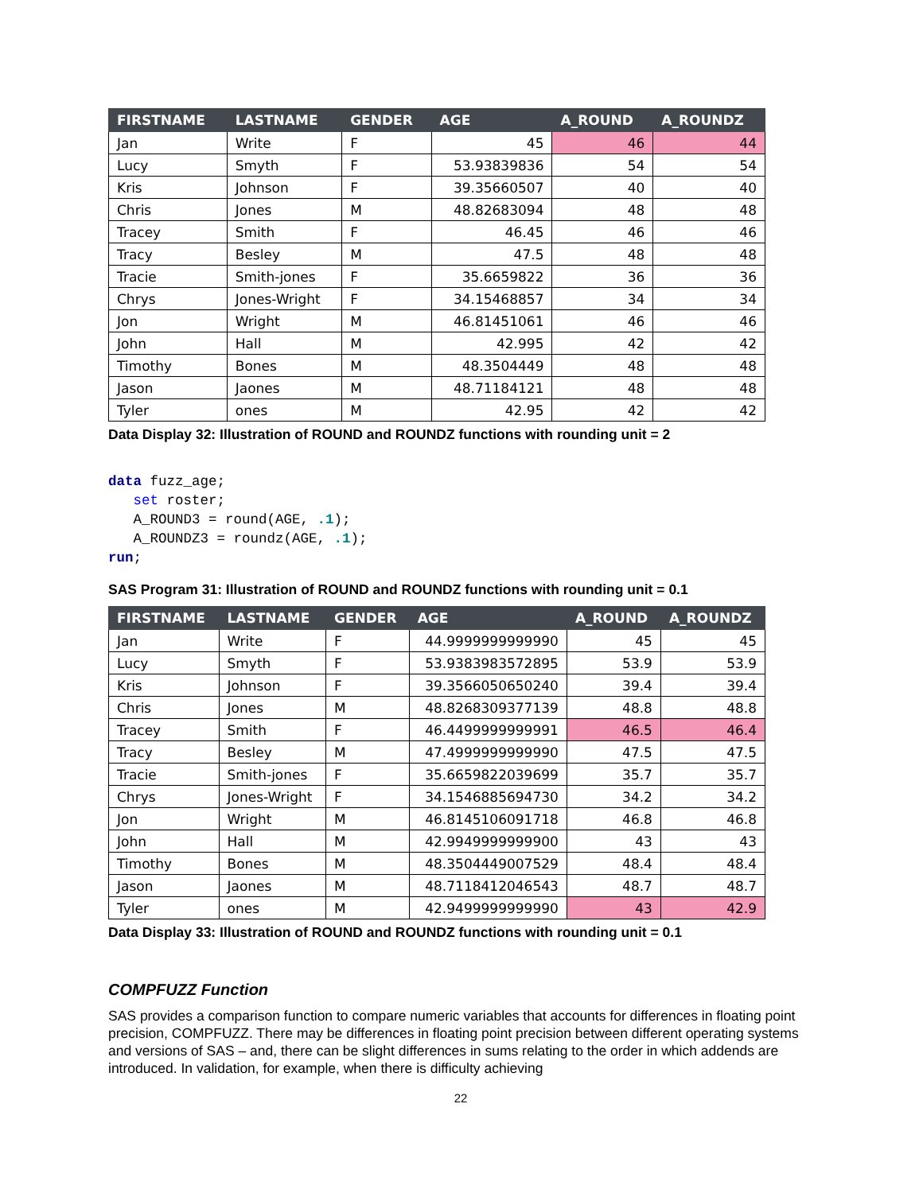| FIRSTNAME | LASTNAME | GENDER | AGE | A_ROUND | A_ROUNDZ |
| --- | --- | --- | --- | --- | --- |
| Jan | Write | F | 45 | 46 | 44 |
| Lucy | Smyth | F | 53.93839836 | 54 | 54 |
| Kris | Johnson | F | 39.35660507 | 40 | 40 |
| Chris | Jones | M | 48.82683094 | 48 | 48 |
| Tracey | Smith | F | 46.45 | 46 | 46 |
| Tracy | Besley | M | 47.5 | 48 | 48 |
| Tracie | Smith-jones | F | 35.6659822 | 36 | 36 |
| Chrys | Jones-Wright | F | 34.15468857 | 34 | 34 |
| Jon | Wright | M | 46.81451061 | 46 | 46 |
| John | Hall | M | 42.995 | 42 | 42 |
| Timothy | Bones | M | 48.3504449 | 48 | 48 |
| Jason | Jaones | M | 48.71184121 | 48 | 48 |
| Tyler | ones | M | 42.95 | 42 | 42 |
Data Display 32: Illustration of ROUND and ROUNDZ functions with rounding unit = 2
data fuzz_age;
   set roster;
   A_ROUND3 = round(AGE, .1);
   A_ROUNDZ3 = roundz(AGE, .1);
run;
SAS Program 31: Illustration of ROUND and ROUNDZ functions with rounding unit = 0.1
| FIRSTNAME | LASTNAME | GENDER | AGE | A_ROUND | A_ROUNDZ |
| --- | --- | --- | --- | --- | --- |
| Jan | Write | F | 44.9999999999990 | 45 | 45 |
| Lucy | Smyth | F | 53.9383983572895 | 53.9 | 53.9 |
| Kris | Johnson | F | 39.3566050650240 | 39.4 | 39.4 |
| Chris | Jones | M | 48.8268309377139 | 48.8 | 48.8 |
| Tracey | Smith | F | 46.4499999999991 | 46.5 | 46.4 |
| Tracy | Besley | M | 47.4999999999990 | 47.5 | 47.5 |
| Tracie | Smith-jones | F | 35.6659822039699 | 35.7 | 35.7 |
| Chrys | Jones-Wright | F | 34.1546885694730 | 34.2 | 34.2 |
| Jon | Wright | M | 46.8145106091718 | 46.8 | 46.8 |
| John | Hall | M | 42.9949999999900 | 43 | 43 |
| Timothy | Bones | M | 48.3504449007529 | 48.4 | 48.4 |
| Jason | Jaones | M | 48.7118412046543 | 48.7 | 48.7 |
| Tyler | ones | M | 42.9499999999990 | 43 | 42.9 |
Data Display 33: Illustration of ROUND and ROUNDZ functions with rounding unit = 0.1
COMPFUZZ Function
SAS provides a comparison function to compare numeric variables that accounts for differences in floating point precision, COMPFUZZ. There may be differences in floating point precision between different operating systems and versions of SAS – and, there can be slight differences in sums relating to the order in which addends are introduced. In validation, for example, when there is difficulty achieving
22